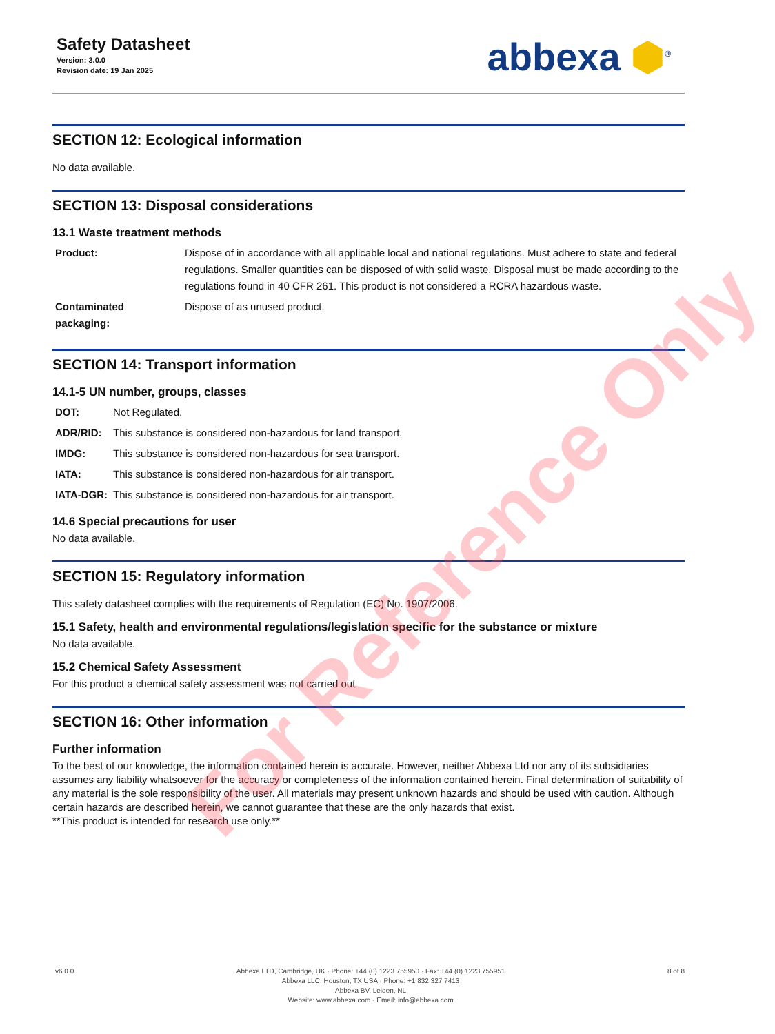Safety Datasheet
Version: 3.0.0
Revision date: 19 Jan 2025
abbexa ⬢<sup>®</sup>
SECTION 12: Ecological information
No data available.
SECTION 13: Disposal considerations
13.1 Waste treatment methods
| Product: | Dispose of in accordance with all applicable local and national regulations. Must adhere to state and federal regulations. Smaller quantities can be disposed of with solid waste. Disposal must be made according to the regulations found in 40 CFR 261. This product is not considered a RCRA hazardous waste. |
| Contaminated packaging: | Dispose of as unused product. |
SECTION 14: Transport information
14.1-5 UN number, groups, classes
| DOT: | Not Regulated. |
| ADR/RID: | This substance is considered non-hazardous for land transport. |
| IMDG: | This substance is considered non-hazardous for sea transport. |
| IATA: | This substance is considered non-hazardous for air transport. |
| IATA-DGR: | This substance is considered non-hazardous for air transport. |
14.6 Special precautions for user
No data available.
SECTION 15: Regulatory information
This safety datasheet complies with the requirements of Regulation (EC) No. 1907/2006.
15.1 Safety, health and environmental regulations/legislation specific for the substance or mixture
No data available.
15.2 Chemical Safety Assessment
For this product a chemical safety assessment was not carried out
SECTION 16: Other information
Further information
To the best of our knowledge, the information contained herein is accurate. However, neither Abbexa Ltd nor any of its subsidiaries assumes any liability whatsoever for the accuracy or completeness of the information contained herein. Final determination of suitability of any material is the sole responsibility of the user. All materials may present unknown hazards and should be used with caution. Although certain hazards are described herein, we cannot guarantee that these are the only hazards that exist.
**This product is intended for research use only.**
v6.0.0 Abbexa LTD, Cambridge, UK · Phone: +44 (0) 1223 755950 · Fax: +44 (0) 1223 755951
Abbexa LLC, Houston, TX USA · Phone: +1 832 327 7413
Abbexa BV, Leiden, NL
Website: www.abbexa.com · Email: info@abbexa.com
8 of 8
For Reference Only